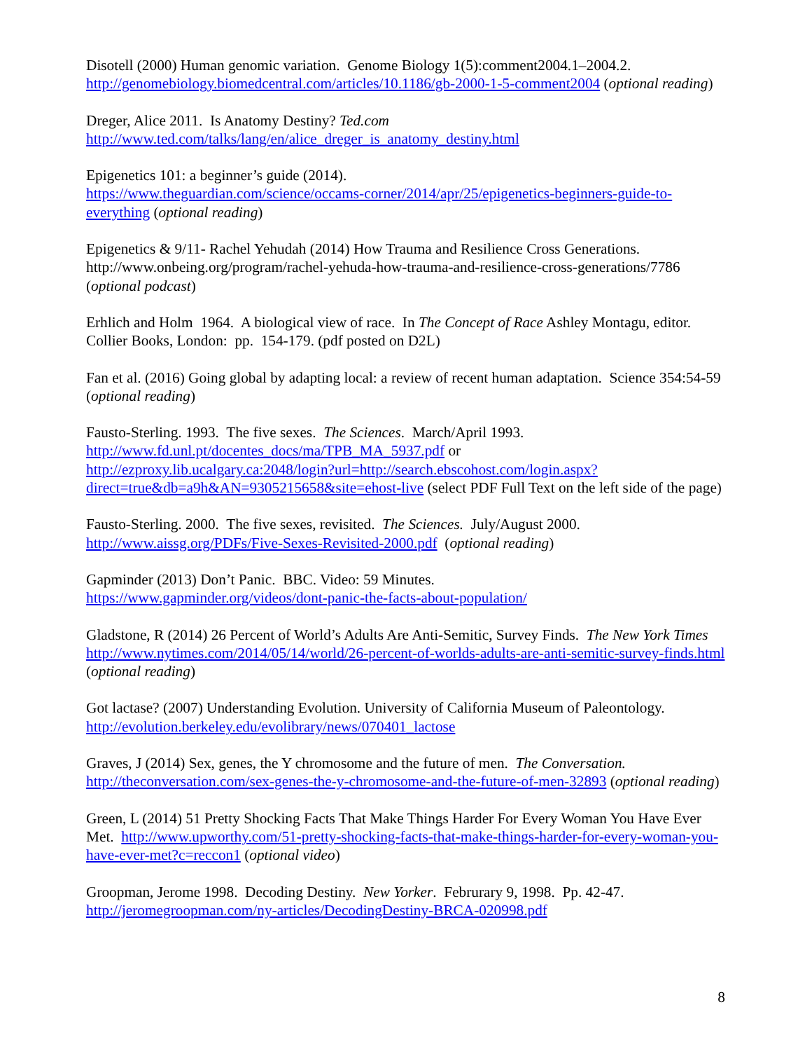Disotell (2000) Human genomic variation. Genome Biology 1(5):comment2004.1–2004.2. http://genomebiology.biomedcentral.com/articles/10.1186/gb-2000-1-5-comment2004 (optional reading)
Dreger, Alice 2011. Is Anatomy Destiny? Ted.com
http://www.ted.com/talks/lang/en/alice_dreger_is_anatomy_destiny.html
Epigenetics 101: a beginner’s guide (2014).
https://www.theguardian.com/science/occams-corner/2014/apr/25/epigenetics-beginners-guide-to-everything (optional reading)
Epigenetics & 9/11- Rachel Yehudah (2014) How Trauma and Resilience Cross Generations. http://www.onbeing.org/program/rachel-yehuda-how-trauma-and-resilience-cross-generations/7786 (optional podcast)
Erhlich and Holm 1964. A biological view of race. In The Concept of Race Ashley Montagu, editor. Collier Books, London: pp. 154-179. (pdf posted on D2L)
Fan et al. (2016) Going global by adapting local: a review of recent human adaptation. Science 354:54-59 (optional reading)
Fausto-Sterling. 1993. The five sexes. The Sciences. March/April 1993.
http://www.fd.unl.pt/docentes_docs/ma/TPB_MA_5937.pdf or
http://ezproxy.lib.ucalgary.ca:2048/login?url=http://search.ebscohost.com/login.aspx?direct=true&db=a9h&AN=9305215658&site=ehost-live (select PDF Full Text on the left side of the page)
Fausto-Sterling. 2000. The five sexes, revisited. The Sciences. July/August 2000.
http://www.aissg.org/PDFs/Five-Sexes-Revisited-2000.pdf (optional reading)
Gapminder (2013) Don’t Panic. BBC. Video: 59 Minutes.
https://www.gapminder.org/videos/dont-panic-the-facts-about-population/
Gladstone, R (2014) 26 Percent of World’s Adults Are Anti-Semitic, Survey Finds. The New York Times http://www.nytimes.com/2014/05/14/world/26-percent-of-worlds-adults-are-anti-semitic-survey-finds.html (optional reading)
Got lactase? (2007) Understanding Evolution. University of California Museum of Paleontology. http://evolution.berkeley.edu/evolibrary/news/070401_lactose
Graves, J (2014) Sex, genes, the Y chromosome and the future of men. The Conversation. http://theconversation.com/sex-genes-the-y-chromosome-and-the-future-of-men-32893 (optional reading)
Green, L (2014) 51 Pretty Shocking Facts That Make Things Harder For Every Woman You Have Ever Met. http://www.upworthy.com/51-pretty-shocking-facts-that-make-things-harder-for-every-woman-you-have-ever-met?c=reccon1 (optional video)
Groopman, Jerome 1998. Decoding Destiny. New Yorker. Februrary 9, 1998. Pp. 42-47. http://jeromegroopman.com/ny-articles/DecodingDestiny-BRCA-020998.pdf
8